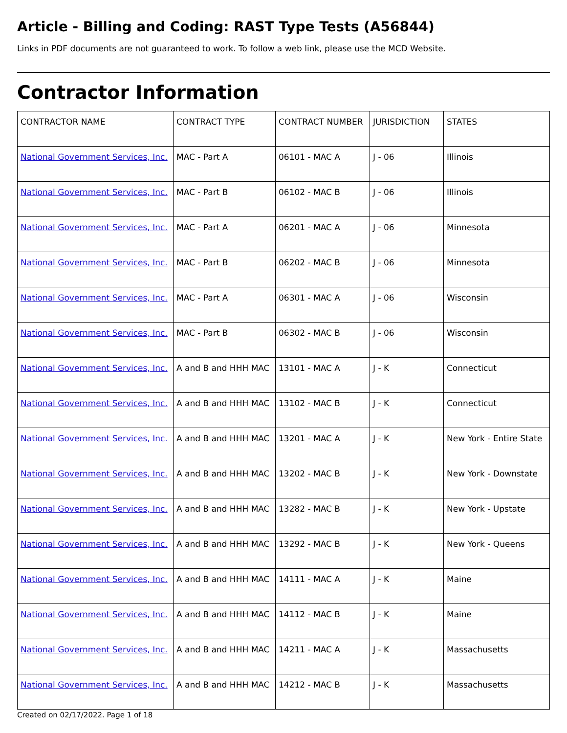Article - Billing and Coding: RAST Type Tests (A56844)
Links in PDF documents are not guaranteed to work. To follow a web link, please use the MCD Website.
Contractor Information
| CONTRACTOR NAME | CONTRACT TYPE | CONTRACT NUMBER | JURISDICTION | STATES |
| --- | --- | --- | --- | --- |
| National Government Services, Inc. | MAC - Part A | 06101 - MAC A | J - 06 | Illinois |
| National Government Services, Inc. | MAC - Part B | 06102 - MAC B | J - 06 | Illinois |
| National Government Services, Inc. | MAC - Part A | 06201 - MAC A | J - 06 | Minnesota |
| National Government Services, Inc. | MAC - Part B | 06202 - MAC B | J - 06 | Minnesota |
| National Government Services, Inc. | MAC - Part A | 06301 - MAC A | J - 06 | Wisconsin |
| National Government Services, Inc. | MAC - Part B | 06302 - MAC B | J - 06 | Wisconsin |
| National Government Services, Inc. | A and B and HHH MAC | 13101 - MAC A | J - K | Connecticut |
| National Government Services, Inc. | A and B and HHH MAC | 13102 - MAC B | J - K | Connecticut |
| National Government Services, Inc. | A and B and HHH MAC | 13201 - MAC A | J - K | New York - Entire State |
| National Government Services, Inc. | A and B and HHH MAC | 13202 - MAC B | J - K | New York - Downstate |
| National Government Services, Inc. | A and B and HHH MAC | 13282 - MAC B | J - K | New York - Upstate |
| National Government Services, Inc. | A and B and HHH MAC | 13292 - MAC B | J - K | New York - Queens |
| National Government Services, Inc. | A and B and HHH MAC | 14111 - MAC A | J - K | Maine |
| National Government Services, Inc. | A and B and HHH MAC | 14112 - MAC B | J - K | Maine |
| National Government Services, Inc. | A and B and HHH MAC | 14211 - MAC A | J - K | Massachusetts |
| National Government Services, Inc. | A and B and HHH MAC | 14212 - MAC B | J - K | Massachusetts |
Created on 02/17/2022. Page 1 of 18